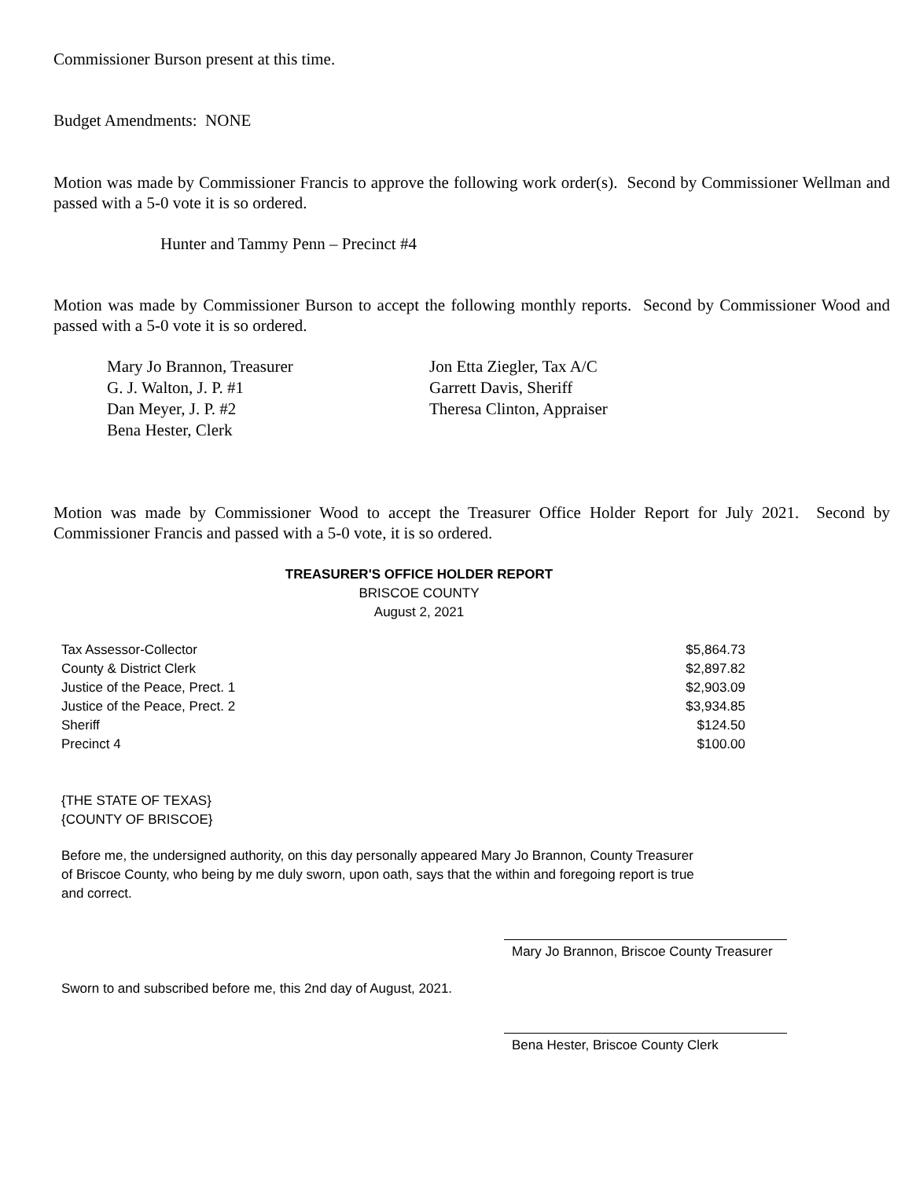Commissioner Burson present at this time.
Budget Amendments: NONE
Motion was made by Commissioner Francis to approve the following work order(s). Second by Commissioner Wellman and passed with a 5-0 vote it is so ordered.
Hunter and Tammy Penn – Precinct #4
Motion was made by Commissioner Burson to accept the following monthly reports. Second by Commissioner Wood and passed with a 5-0 vote it is so ordered.
Mary Jo Brannon, Treasurer
G. J. Walton, J. P. #1
Dan Meyer, J. P. #2
Bena Hester, Clerk
Jon Etta Ziegler, Tax A/C
Garrett Davis, Sheriff
Theresa Clinton, Appraiser
Motion was made by Commissioner Wood to accept the Treasurer Office Holder Report for July 2021. Second by Commissioner Francis and passed with a 5-0 vote, it is so ordered.
TREASURER'S OFFICE HOLDER REPORT
BRISCOE COUNTY
August 2, 2021
| Tax Assessor-Collector | $5,864.73 |
| County & District Clerk | $2,897.82 |
| Justice of the Peace, Prect. 1 | $2,903.09 |
| Justice of the Peace, Prect. 2 | $3,934.85 |
| Sheriff | $124.50 |
| Precinct 4 | $100.00 |
{THE STATE OF TEXAS}
{COUNTY OF BRISCOE}
Before me, the undersigned authority, on this day personally appeared Mary Jo Brannon, County Treasurer of Briscoe County, who being by me duly sworn, upon oath, says that the within and foregoing report is true and correct.
Mary Jo Brannon, Briscoe County Treasurer
Sworn to and subscribed before me, this 2nd day of August, 2021.
Bena Hester, Briscoe County Clerk